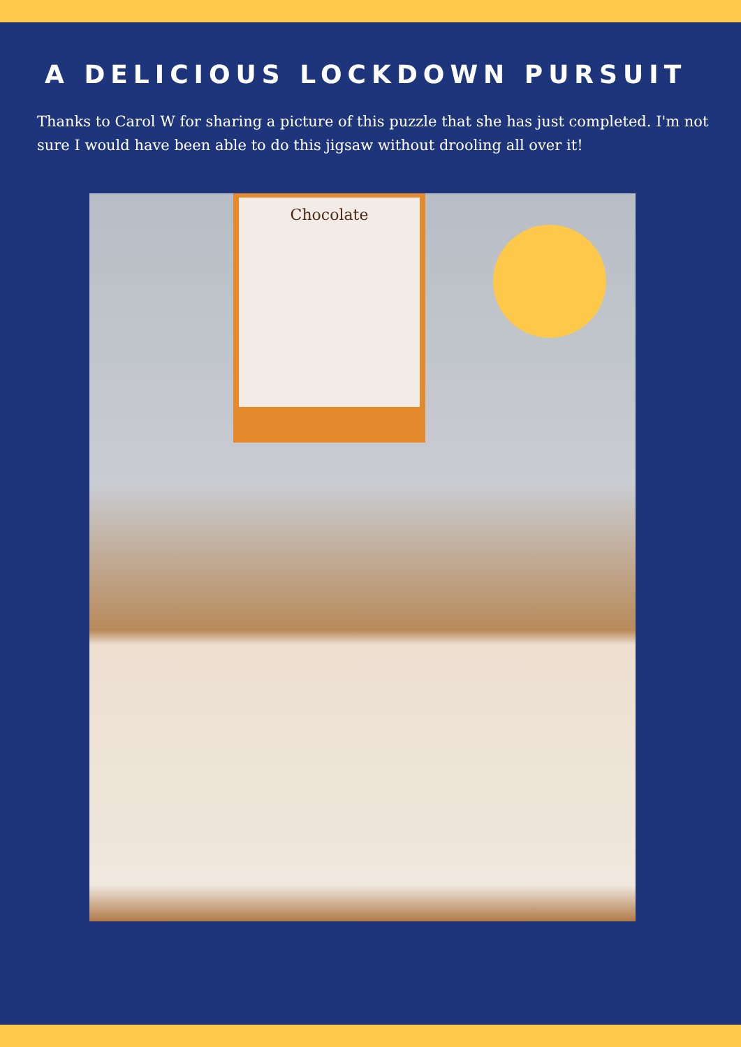A DELICIOUS LOCKDOWN PURSUIT
Thanks to Carol W for sharing a picture of this puzzle that she has just completed. I'm not sure I would have been able to do this jigsaw without drooling all over it!
Chocolate